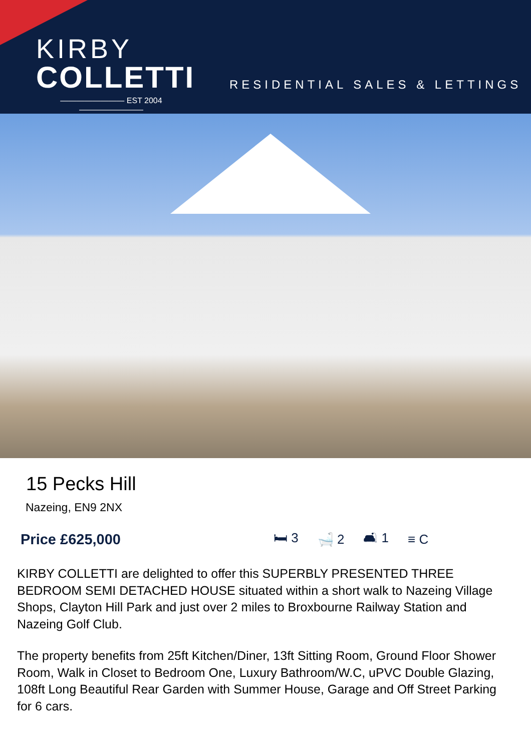KIRBY
COLLETTI
———————— EST 2004 ————————
RESIDENTIAL SALES & LETTINGS
15 Pecks Hill
Nazeing, EN9 2NX
Price £625,000 🛏 3 🛁 2 🛋 1 ≡ C
KIRBY COLLETTI are delighted to offer this SUPERBLY PRESENTED THREE BEDROOM SEMI DETACHED HOUSE situated within a short walk to Nazeing Village Shops, Clayton Hill Park and just over 2 miles to Broxbourne Railway Station and Nazeing Golf Club.
The property benefits from 25ft Kitchen/Diner, 13ft Sitting Room, Ground Floor Shower Room, Walk in Closet to Bedroom One, Luxury Bathroom/W.C, uPVC Double Glazing, 108ft Long Beautiful Rear Garden with Summer House, Garage and Off Street Parking for 6 cars.